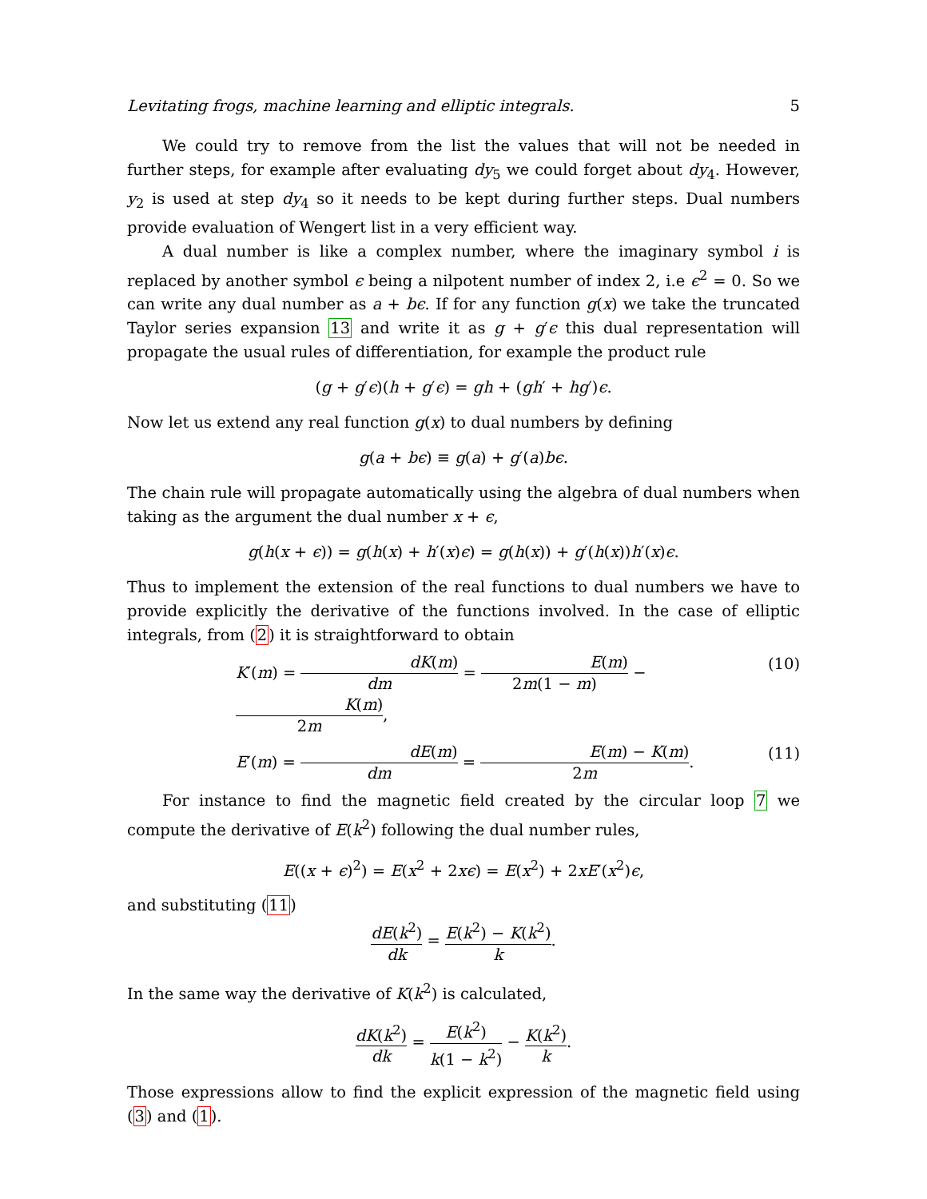Levitating frogs, machine learning and elliptic integrals. 5
We could try to remove from the list the values that will not be needed in further steps, for example after evaluating dy<sub>5</sub> we could forget about dy<sub>4</sub>. However, y<sub>2</sub> is used at step dy<sub>4</sub> so it needs to be kept during further steps. Dual numbers provide evaluation of Wengert list in a very efficient way.
A dual number is like a complex number, where the imaginary symbol i is replaced by another symbol ϵ being a nilpotent number of index 2, i.e ϵ<sup>2</sup> = 0. So we can write any dual number as a + bϵ. If for any function g(x) we take the truncated Taylor series expansion 13 and write it as g + g′ϵ this dual representation will propagate the usual rules of differentiation, for example the product rule
(g + g′ϵ)(h + g′ϵ) = gh + (gh′ + hg′)ϵ.
Now let us extend any real function g(x) to dual numbers by defining
g(a + bϵ) ≡ g(a) + g′(a)bϵ.
The chain rule will propagate automatically using the algebra of dual numbers when taking as the argument the dual number x + ϵ,
g(h(x + ϵ)) = g(h(x) + h′(x)ϵ) = g(h(x)) + g′(h(x))h′(x)ϵ.
Thus to implement the extension of the real functions to dual numbers we have to provide explicitly the derivative of the functions involved. In the case of elliptic integrals, from (2) it is straightforward to obtain
K′(m) = dK(m) dm = E(m) 2m(1 − m) − K(m) 2m, (10)
E′(m) = dE(m) dm = E(m) − K(m) 2m. (11)
For instance to find the magnetic field created by the circular loop 7 we compute the derivative of E(k<sup>2</sup>) following the dual number rules,
E((x + ϵ)<sup>2</sup>) = E(x<sup>2</sup> + 2xϵ) = E(x<sup>2</sup>) + 2xE′(x<sup>2</sup>)ϵ,
and substituting (11)
dE(k<sup>2</sup>) dk = E(k<sup>2</sup>) − K(k<sup>2</sup>) k.
In the same way the derivative of K(k<sup>2</sup>) is calculated,
dK(k<sup>2</sup>) dk = E(k<sup>2</sup>) k(1 − k<sup>2</sup>) − K(k<sup>2</sup>) k.
Those expressions allow to find the explicit expression of the magnetic field using (3) and (1).